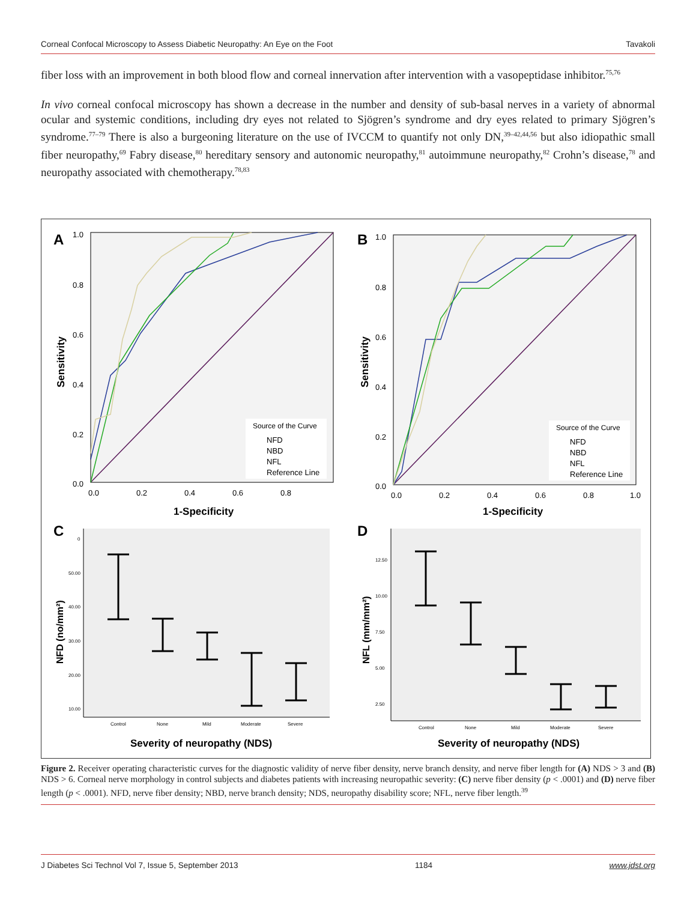Corneal Confocal Microscopy to Assess Diabetic Neuropathy: An Eye on the Foot Tavakoli
fiber loss with an improvement in both blood flow and corneal innervation after intervention with a vasopeptidase inhibitor.<sup>75,76</sup>
In vivo corneal confocal microscopy has shown a decrease in the number and density of sub-basal nerves in a variety of abnormal ocular and systemic conditions, including dry eyes not related to Sjögren’s syndrome and dry eyes related to primary Sjögren’s syndrome.<sup>77–79</sup> There is also a burgeoning literature on the use of IVCCM to quantify not only DN,<sup>39–42,44,56</sup> but also idiopathic small fiber neuropathy,<sup>69</sup> Fabry disease,<sup>80</sup> hereditary sensory and autonomic neuropathy,<sup>81</sup> autoimmune neuropathy,<sup>82</sup> Crohn’s disease,<sup>78</sup> and neuropathy associated with chemotherapy.<sup>78,83</sup>
A
1.0
0.8
0.6
0.4
0.2
0.0
0.0
0.2
0.4
0.6
0.8
1-Specificity
Sensitivity
Source of the Curve
NFD
NBD
NFL
Reference Line
B
1.0
0.8
0.6
0.4
0.2
0.0
0.0
0.2
0.4
0.6
0.8
1.0
1-Specificity
Sensitivity
Source of the Curve
NFD
NBD
NFL
Reference Line
C
0
50.00
40.00
30.00
20.00
10.00
Control
None
Mild
Moderate
Severe
Severity of neuropathy (NDS)
NFD (no/mm²)
D
12.50
10.00
7.50
5.00
2.50
Control
None
Mild
Moderate
Severe
Severity of neuropathy (NDS)
NFL (mm/mm²)
Figure 2. Receiver operating characteristic curves for the diagnostic validity of nerve fiber density, nerve branch density, and nerve fiber length for (A) NDS > 3 and (B) NDS > 6. Corneal nerve morphology in control subjects and diabetes patients with increasing neuropathic severity: (C) nerve fiber density (p < .0001) and (D) nerve fiber length (p < .0001). NFD, nerve fiber density; NBD, nerve branch density; NDS, neuropathy disability score; NFL, nerve fiber length.<sup>39</sup>
J Diabetes Sci Technol Vol 7, Issue 5, September 2013 1184 www.jdst.org